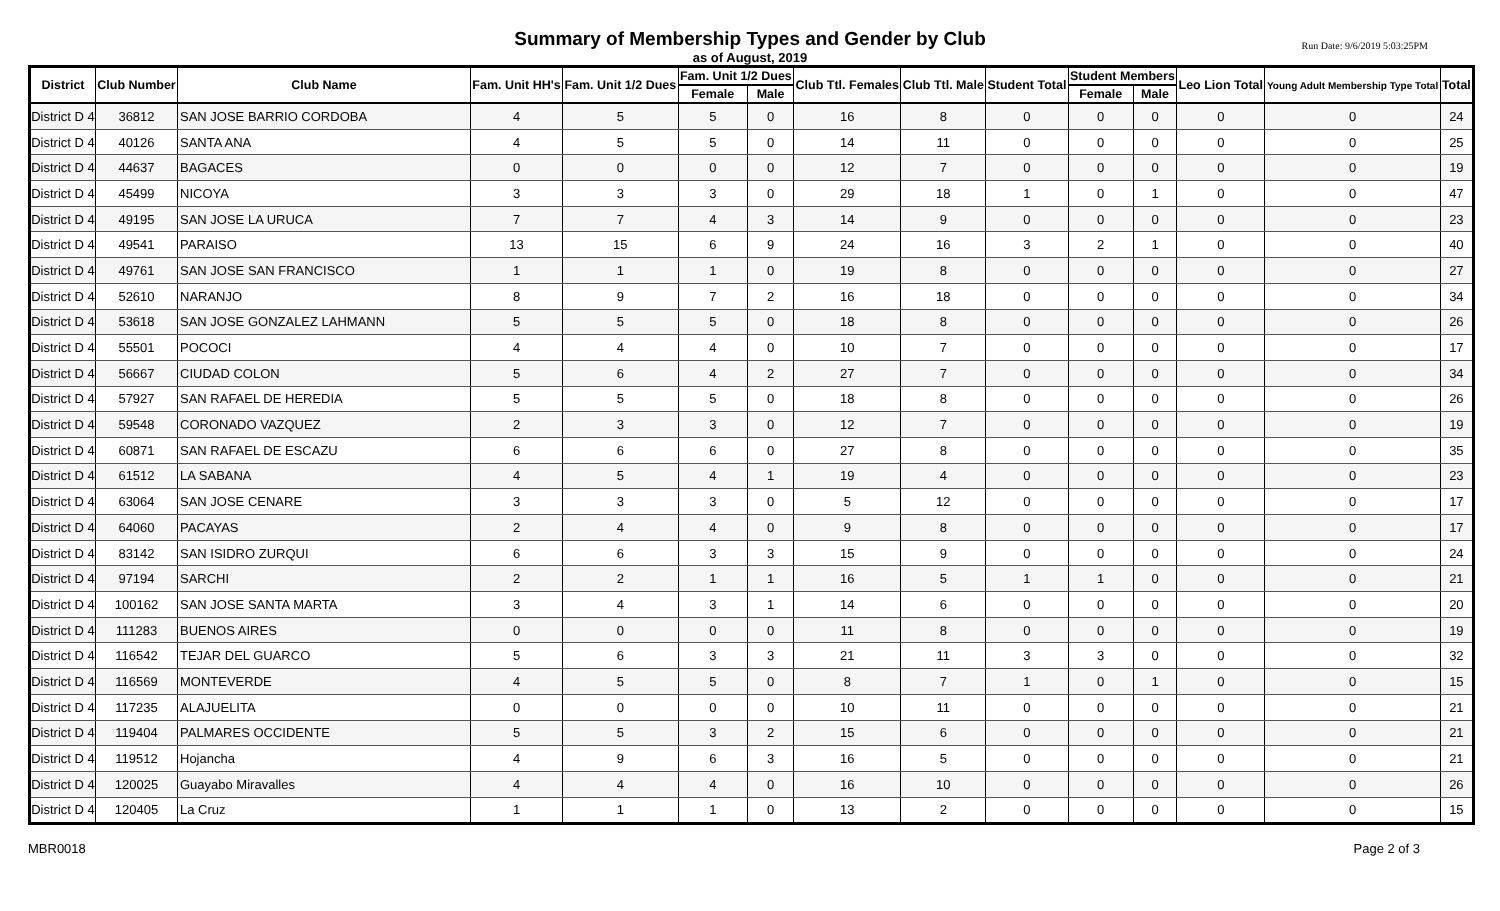Summary of Membership Types and Gender by Club
as of August, 2019
Run Date: 9/6/2019 5:03:25PM
| District | Club Number | Club Name | Fam. Unit HH's | Fam. Unit 1/2 Dues | Fam. Unit 1/2 Dues | | Club Ttl. Females | Club Ttl. Male | Student Total | Student Members | | Leo Lion Total | Young Adult Membership Type Total | Total |
| --- | --- | --- | --- | --- | --- | --- | --- | --- | --- | --- | --- | --- | --- | --- |
| | | | | | Female | Male | | | | Female | Male | | | |
| District D 4 | 36812 | SAN JOSE BARRIO CORDOBA | 4 | 5 | 5 | 0 | 16 | 8 | 0 | 0 | 0 | 0 | 0 | 24 |
| District D 4 | 40126 | SANTA ANA | 4 | 5 | 5 | 0 | 14 | 11 | 0 | 0 | 0 | 0 | 0 | 25 |
| District D 4 | 44637 | BAGACES | 0 | 0 | 0 | 0 | 12 | 7 | 0 | 0 | 0 | 0 | 0 | 19 |
| District D 4 | 45499 | NICOYA | 3 | 3 | 3 | 0 | 29 | 18 | 1 | 0 | 1 | 0 | 0 | 47 |
| District D 4 | 49195 | SAN JOSE LA URUCA | 7 | 7 | 4 | 3 | 14 | 9 | 0 | 0 | 0 | 0 | 0 | 23 |
| District D 4 | 49541 | PARAISO | 13 | 15 | 6 | 9 | 24 | 16 | 3 | 2 | 1 | 0 | 0 | 40 |
| District D 4 | 49761 | SAN JOSE SAN FRANCISCO | 1 | 1 | 1 | 0 | 19 | 8 | 0 | 0 | 0 | 0 | 0 | 27 |
| District D 4 | 52610 | NARANJO | 8 | 9 | 7 | 2 | 16 | 18 | 0 | 0 | 0 | 0 | 0 | 34 |
| District D 4 | 53618 | SAN JOSE GONZALEZ LAHMANN | 5 | 5 | 5 | 0 | 18 | 8 | 0 | 0 | 0 | 0 | 0 | 26 |
| District D 4 | 55501 | POCOCI | 4 | 4 | 4 | 0 | 10 | 7 | 0 | 0 | 0 | 0 | 0 | 17 |
| District D 4 | 56667 | CIUDAD COLON | 5 | 6 | 4 | 2 | 27 | 7 | 0 | 0 | 0 | 0 | 0 | 34 |
| District D 4 | 57927 | SAN RAFAEL DE HEREDIA | 5 | 5 | 5 | 0 | 18 | 8 | 0 | 0 | 0 | 0 | 0 | 26 |
| District D 4 | 59548 | CORONADO VAZQUEZ | 2 | 3 | 3 | 0 | 12 | 7 | 0 | 0 | 0 | 0 | 0 | 19 |
| District D 4 | 60871 | SAN RAFAEL DE ESCAZU | 6 | 6 | 6 | 0 | 27 | 8 | 0 | 0 | 0 | 0 | 0 | 35 |
| District D 4 | 61512 | LA SABANA | 4 | 5 | 4 | 1 | 19 | 4 | 0 | 0 | 0 | 0 | 0 | 23 |
| District D 4 | 63064 | SAN JOSE CENARE | 3 | 3 | 3 | 0 | 5 | 12 | 0 | 0 | 0 | 0 | 0 | 17 |
| District D 4 | 64060 | PACAYAS | 2 | 4 | 4 | 0 | 9 | 8 | 0 | 0 | 0 | 0 | 0 | 17 |
| District D 4 | 83142 | SAN ISIDRO ZURQUI | 6 | 6 | 3 | 3 | 15 | 9 | 0 | 0 | 0 | 0 | 0 | 24 |
| District D 4 | 97194 | SARCHI | 2 | 2 | 1 | 1 | 16 | 5 | 1 | 1 | 0 | 0 | 0 | 21 |
| District D 4 | 100162 | SAN JOSE SANTA MARTA | 3 | 4 | 3 | 1 | 14 | 6 | 0 | 0 | 0 | 0 | 0 | 20 |
| District D 4 | 111283 | BUENOS AIRES | 0 | 0 | 0 | 0 | 11 | 8 | 0 | 0 | 0 | 0 | 0 | 19 |
| District D 4 | 116542 | TEJAR DEL GUARCO | 5 | 6 | 3 | 3 | 21 | 11 | 3 | 3 | 0 | 0 | 0 | 32 |
| District D 4 | 116569 | MONTEVERDE | 4 | 5 | 5 | 0 | 8 | 7 | 1 | 0 | 1 | 0 | 0 | 15 |
| District D 4 | 117235 | ALAJUELITA | 0 | 0 | 0 | 0 | 10 | 11 | 0 | 0 | 0 | 0 | 0 | 21 |
| District D 4 | 119404 | PALMARES OCCIDENTE | 5 | 5 | 3 | 2 | 15 | 6 | 0 | 0 | 0 | 0 | 0 | 21 |
| District D 4 | 119512 | Hojancha | 4 | 9 | 6 | 3 | 16 | 5 | 0 | 0 | 0 | 0 | 0 | 21 |
| District D 4 | 120025 | Guayabo Miravalles | 4 | 4 | 4 | 0 | 16 | 10 | 0 | 0 | 0 | 0 | 0 | 26 |
| District D 4 | 120405 | La Cruz | 1 | 1 | 1 | 0 | 13 | 2 | 0 | 0 | 0 | 0 | 0 | 15 |
MBR0018 Page 2 of 3